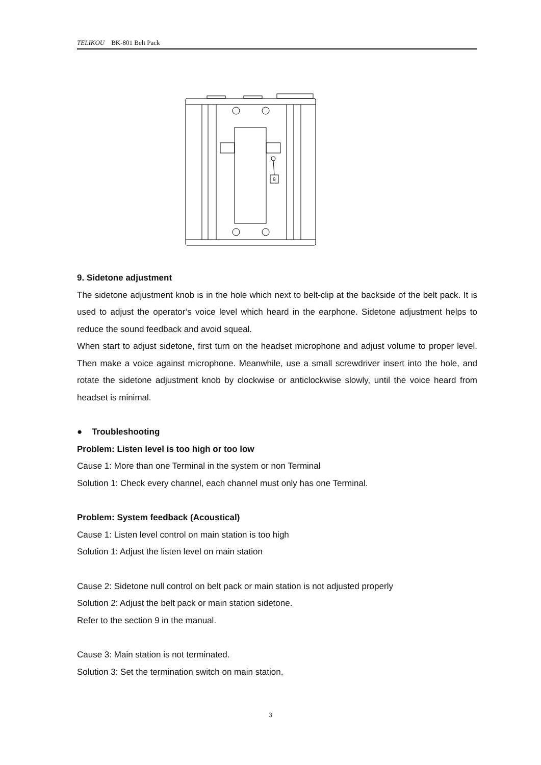TELIKOU BK-801 Belt Pack
9
9. Sidetone adjustment
The sidetone adjustment knob is in the hole which next to belt-clip at the backside of the belt pack. It is used to adjust the operator‘s voice level which heard in the earphone. Sidetone adjustment helps to reduce the sound feedback and avoid squeal.
When start to adjust sidetone, first turn on the headset microphone and adjust volume to proper level. Then make a voice against microphone. Meanwhile, use a small screwdriver insert into the hole, and rotate the sidetone adjustment knob by clockwise or anticlockwise slowly, until the voice heard from headset is minimal.
● Troubleshooting
Problem: Listen level is too high or too low
Cause 1: More than one Terminal in the system or non Terminal
Solution 1: Check every channel, each channel must only has one Terminal.
Problem: System feedback (Acoustical)
Cause 1: Listen level control on main station is too high
Solution 1: Adjust the listen level on main station
Cause 2: Sidetone null control on belt pack or main station is not adjusted properly
Solution 2: Adjust the belt pack or main station sidetone.
Refer to the section 9 in the manual.
Cause 3: Main station is not terminated.
Solution 3: Set the termination switch on main station.
3